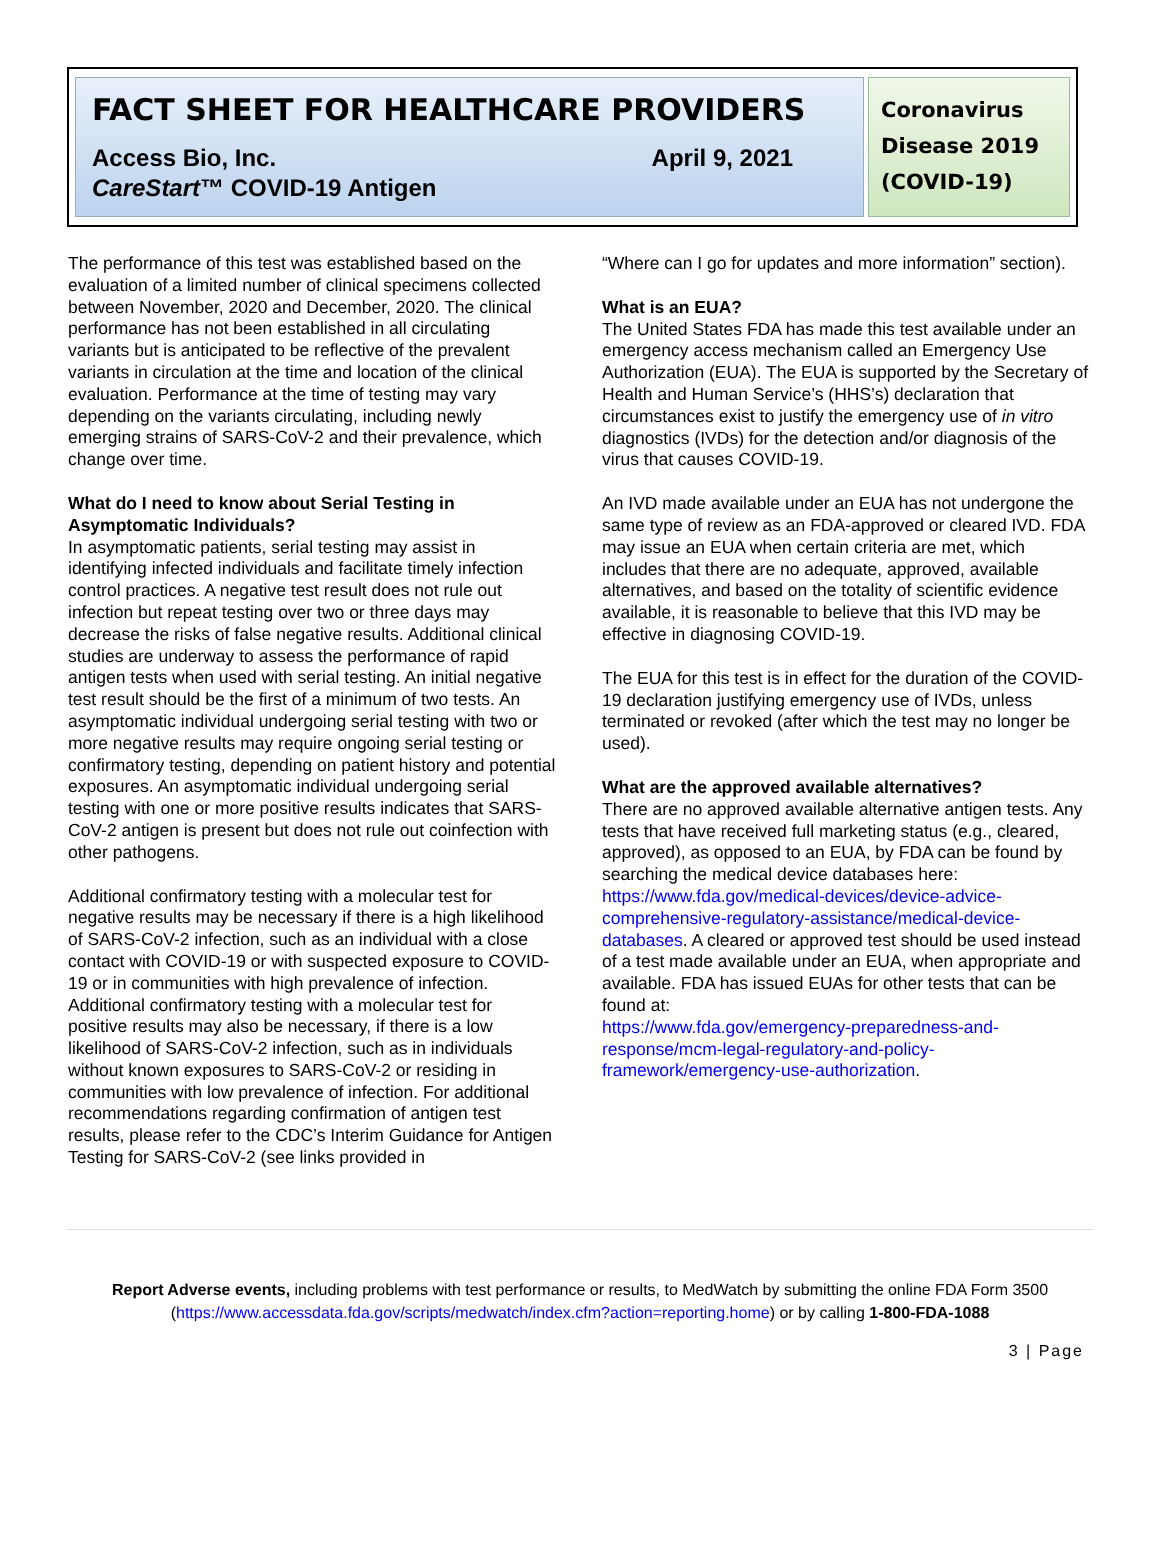FACT SHEET FOR HEALTHCARE PROVIDERS
Access Bio, Inc.
CareStart™ COVID-19 Antigen April 9, 2021
Coronavirus Disease 2019 (COVID-19)
The performance of this test was established based on the evaluation of a limited number of clinical specimens collected between November, 2020 and December, 2020. The clinical performance has not been established in all circulating variants but is anticipated to be reflective of the prevalent variants in circulation at the time and location of the clinical evaluation. Performance at the time of testing may vary depending on the variants circulating, including newly emerging strains of SARS-CoV-2 and their prevalence, which change over time.
What do I need to know about Serial Testing in Asymptomatic Individuals?
In asymptomatic patients, serial testing may assist in identifying infected individuals and facilitate timely infection control practices. A negative test result does not rule out infection but repeat testing over two or three days may decrease the risks of false negative results. Additional clinical studies are underway to assess the performance of rapid antigen tests when used with serial testing. An initial negative test result should be the first of a minimum of two tests. An asymptomatic individual undergoing serial testing with two or more negative results may require ongoing serial testing or confirmatory testing, depending on patient history and potential exposures. An asymptomatic individual undergoing serial testing with one or more positive results indicates that SARS-CoV-2 antigen is present but does not rule out coinfection with other pathogens.
Additional confirmatory testing with a molecular test for negative results may be necessary if there is a high likelihood of SARS-CoV-2 infection, such as an individual with a close contact with COVID-19 or with suspected exposure to COVID-19 or in communities with high prevalence of infection. Additional confirmatory testing with a molecular test for positive results may also be necessary, if there is a low likelihood of SARS-CoV-2 infection, such as in individuals without known exposures to SARS-CoV-2 or residing in communities with low prevalence of infection. For additional recommendations regarding confirmation of antigen test results, please refer to the CDC’s Interim Guidance for Antigen Testing for SARS-CoV-2 (see links provided in
“Where can I go for updates and more information” section).
What is an EUA?
The United States FDA has made this test available under an emergency access mechanism called an Emergency Use Authorization (EUA). The EUA is supported by the Secretary of Health and Human Service’s (HHS’s) declaration that circumstances exist to justify the emergency use of in vitro diagnostics (IVDs) for the detection and/or diagnosis of the virus that causes COVID-19.
An IVD made available under an EUA has not undergone the same type of review as an FDA-approved or cleared IVD. FDA may issue an EUA when certain criteria are met, which includes that there are no adequate, approved, available alternatives, and based on the totality of scientific evidence available, it is reasonable to believe that this IVD may be effective in diagnosing COVID-19.
The EUA for this test is in effect for the duration of the COVID-19 declaration justifying emergency use of IVDs, unless terminated or revoked (after which the test may no longer be used).
What are the approved available alternatives?
There are no approved available alternative antigen tests. Any tests that have received full marketing status (e.g., cleared, approved), as opposed to an EUA, by FDA can be found by searching the medical device databases here: https://www.fda.gov/medical-devices/device-advice-comprehensive-regulatory-assistance/medical-device-databases. A cleared or approved test should be used instead of a test made available under an EUA, when appropriate and available. FDA has issued EUAs for other tests that can be found at:
https://www.fda.gov/emergency-preparedness-and-response/mcm-legal-regulatory-and-policy-framework/emergency-use-authorization.
Report Adverse events, including problems with test performance or results, to MedWatch by submitting the online FDA Form 3500 (https://www.accessdata.fda.gov/scripts/medwatch/index.cfm?action=reporting.home) or by calling 1-800-FDA-1088
3 | Page